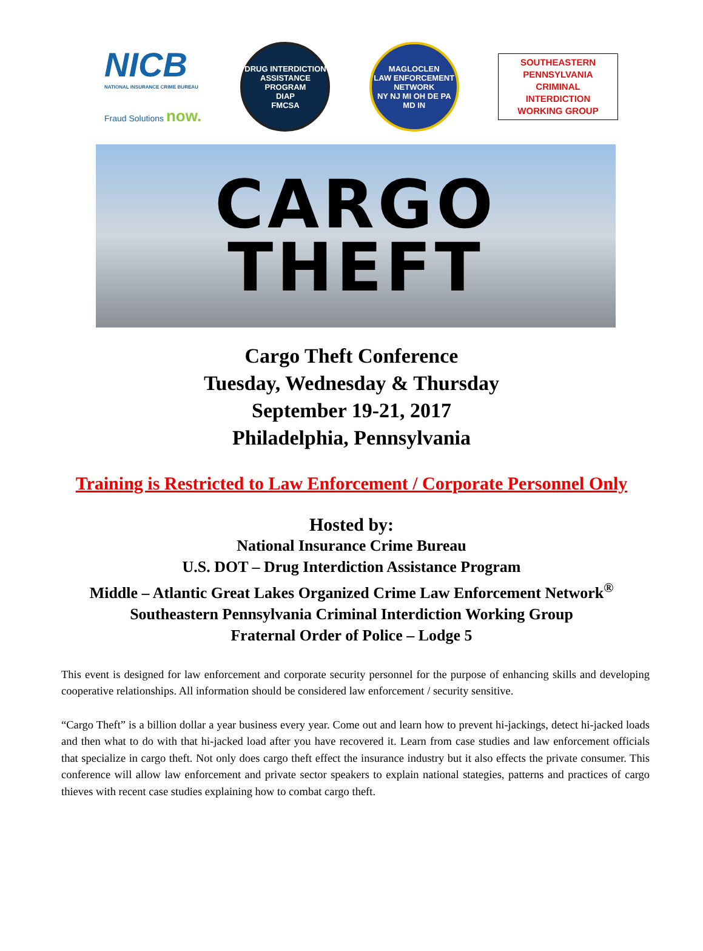NICB
NATIONAL INSURANCE CRIME BUREAU
Fraud Solutions now.
DRUG INTERDICTION ASSISTANCE PROGRAM
DIAP
FMCSA
MAGLOCLEN
LAW ENFORCEMENT NETWORK
NY NJ MI OH DE PA MD IN
SOUTHEASTERN
PENNSYLVANIA
CRIMINAL
INTERDICTION
WORKING GROUP
CARGO
THEFT
Cargo Theft Conference
Tuesday, Wednesday & Thursday
September 19-21, 2017
Philadelphia, Pennsylvania
Training is Restricted to Law Enforcement / Corporate Personnel Only
Hosted by:
National Insurance Crime Bureau
U.S. DOT – Drug Interdiction Assistance Program
Middle – Atlantic Great Lakes Organized Crime Law Enforcement Network<sup>®</sup>
Southeastern Pennsylvania Criminal Interdiction Working Group
Fraternal Order of Police – Lodge 5
This event is designed for law enforcement and corporate security personnel for the purpose of enhancing skills and developing cooperative relationships. All information should be considered law enforcement / security sensitive.
“Cargo Theft” is a billion dollar a year business every year. Come out and learn how to prevent hi-jackings, detect hi-jacked loads and then what to do with that hi-jacked load after you have recovered it. Learn from case studies and law enforcement officials that specialize in cargo theft. Not only does cargo theft effect the insurance industry but it also effects the private consumer. This conference will allow law enforcement and private sector speakers to explain national stategies, patterns and practices of cargo thieves with recent case studies explaining how to combat cargo theft.